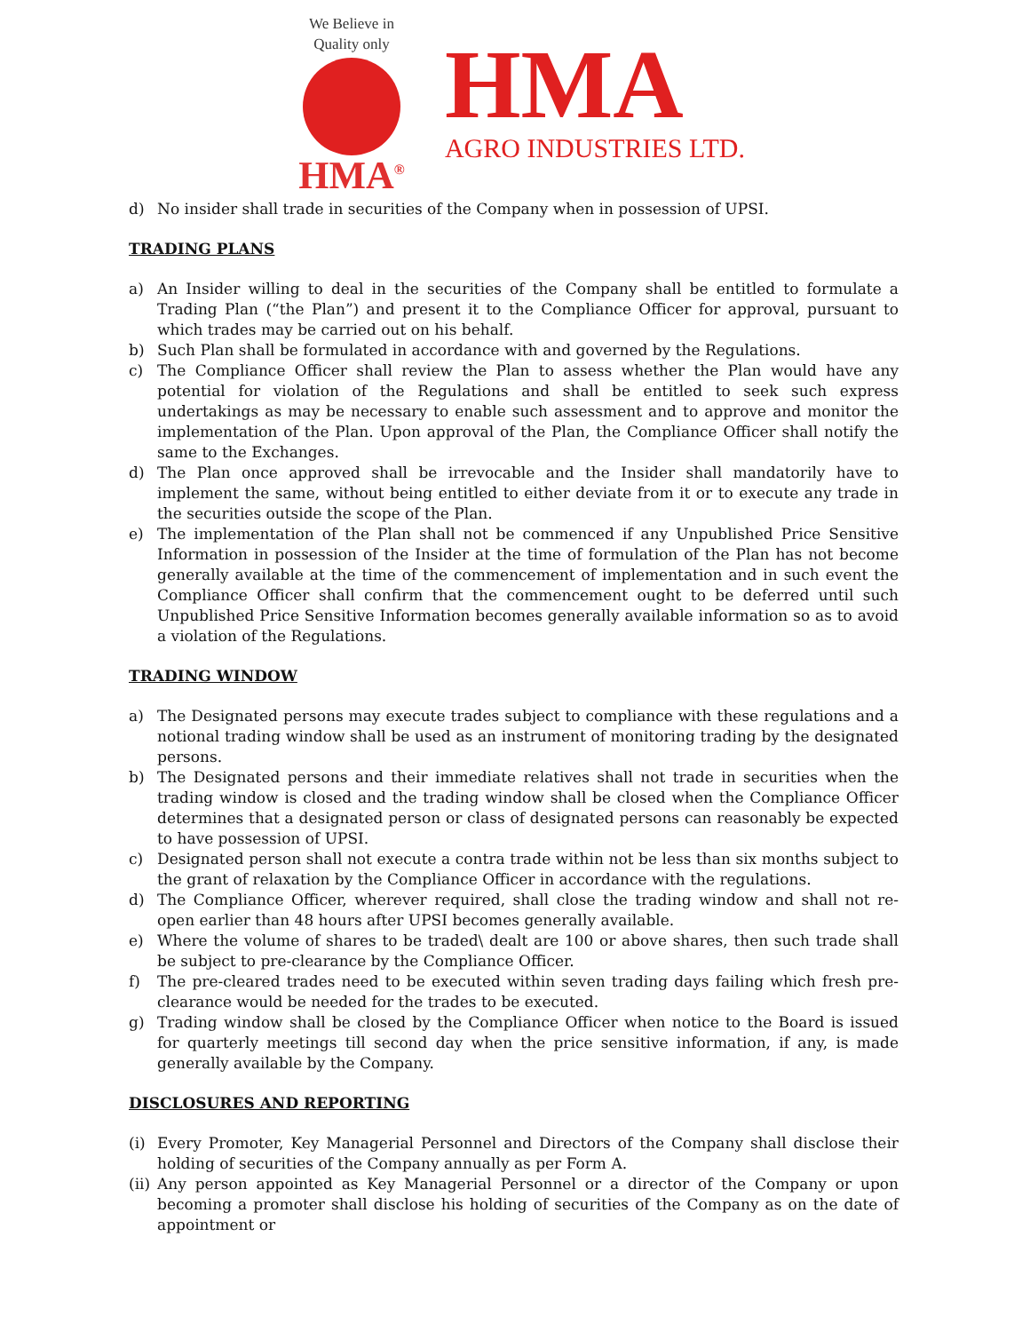We Believe in Quality only
HMA<sup>®</sup>
HMA
AGRO INDUSTRIES LTD.
d) No insider shall trade in securities of the Company when in possession of UPSI.
TRADING PLANS
a) An Insider willing to deal in the securities of the Company shall be entitled to formulate a Trading Plan (“the Plan”) and present it to the Compliance Officer for approval, pursuant to which trades may be carried out on his behalf.
b) Such Plan shall be formulated in accordance with and governed by the Regulations.
c) The Compliance Officer shall review the Plan to assess whether the Plan would have any potential for violation of the Regulations and shall be entitled to seek such express undertakings as may be necessary to enable such assessment and to approve and monitor the implementation of the Plan. Upon approval of the Plan, the Compliance Officer shall notify the same to the Exchanges.
d) The Plan once approved shall be irrevocable and the Insider shall mandatorily have to implement the same, without being entitled to either deviate from it or to execute any trade in the securities outside the scope of the Plan.
e) The implementation of the Plan shall not be commenced if any Unpublished Price Sensitive Information in possession of the Insider at the time of formulation of the Plan has not become generally available at the time of the commencement of implementation and in such event the Compliance Officer shall confirm that the commencement ought to be deferred until such Unpublished Price Sensitive Information becomes generally available information so as to avoid a violation of the Regulations.
TRADING WINDOW
a) The Designated persons may execute trades subject to compliance with these regulations and a notional trading window shall be used as an instrument of monitoring trading by the designated persons.
b) The Designated persons and their immediate relatives shall not trade in securities when the trading window is closed and the trading window shall be closed when the Compliance Officer determines that a designated person or class of designated persons can reasonably be expected to have possession of UPSI.
c) Designated person shall not execute a contra trade within not be less than six months subject to the grant of relaxation by the Compliance Officer in accordance with the regulations.
d) The Compliance Officer, wherever required, shall close the trading window and shall not re-open earlier than 48 hours after UPSI becomes generally available.
e) Where the volume of shares to be traded\ dealt are 100 or above shares, then such trade shall be subject to pre-clearance by the Compliance Officer.
f) The pre-cleared trades need to be executed within seven trading days failing which fresh pre-clearance would be needed for the trades to be executed.
g) Trading window shall be closed by the Compliance Officer when notice to the Board is issued for quarterly meetings till second day when the price sensitive information, if any, is made generally available by the Company.
DISCLOSURES AND REPORTING
(i) Every Promoter, Key Managerial Personnel and Directors of the Company shall disclose their holding of securities of the Company annually as per Form A.
(ii)
Any person appointed as Key Managerial Personnel or a director of the Company or upon becoming a promoter shall disclose his holding of securities of the Company as on the date of appointment or